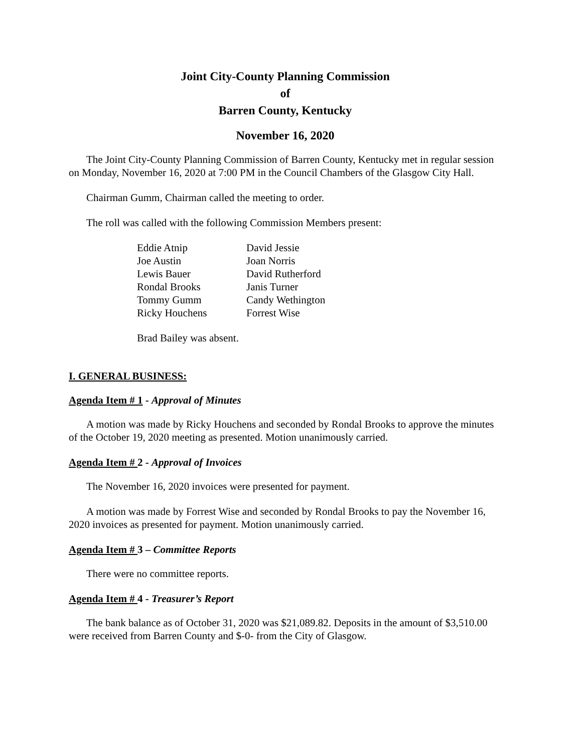Joint City-County Planning Commission
of
Barren County, Kentucky
November 16, 2020
The Joint City-County Planning Commission of Barren County, Kentucky met in regular session on Monday, November 16, 2020 at 7:00 PM in the Council Chambers of the Glasgow City Hall.
Chairman Gumm, Chairman called the meeting to order.
The roll was called with the following Commission Members present:
Eddie Atnip
Joe Austin
Lewis Bauer
Rondal Brooks
Tommy Gumm
Ricky Houchens
David Jessie
Joan Norris
David Rutherford
Janis Turner
Candy Wethington
Forrest Wise
Brad Bailey was absent.
I. GENERAL BUSINESS:
Agenda Item # 1 - Approval of Minutes
A motion was made by Ricky Houchens and seconded by Rondal Brooks to approve the minutes of the October 19, 2020 meeting as presented. Motion unanimously carried.
Agenda Item # 2 - Approval of Invoices
The November 16, 2020 invoices were presented for payment.
A motion was made by Forrest Wise and seconded by Rondal Brooks to pay the November 16, 2020 invoices as presented for payment. Motion unanimously carried.
Agenda Item # 3 – Committee Reports
There were no committee reports.
Agenda Item # 4 - Treasurer’s Report
The bank balance as of October 31, 2020 was $21,089.82. Deposits in the amount of $3,510.00 were received from Barren County and $-0- from the City of Glasgow.